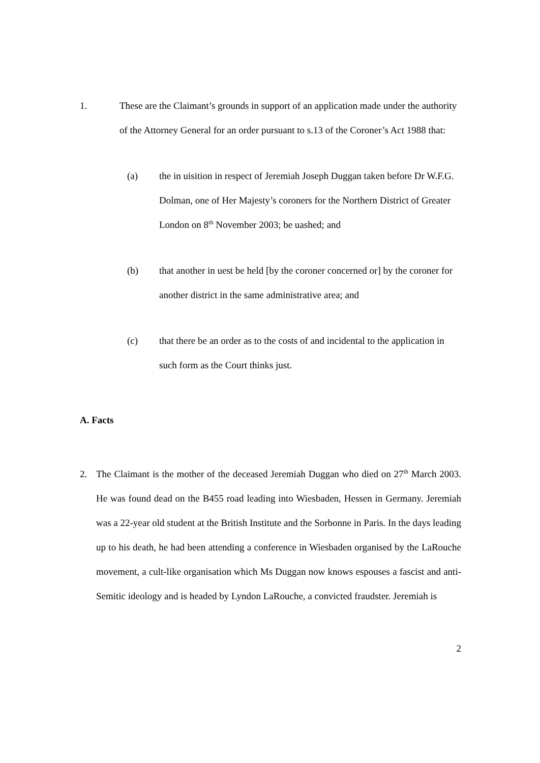1. These are the Claimant’s grounds in support of an application made under the authority of the Attorney General for an order pursuant to s.13 of the Coroner’s Act 1988 that:
(a) the in uisition in respect of Jeremiah Joseph Duggan taken before Dr W.F.G. Dolman, one of Her Majesty’s coroners for the Northern District of Greater London on 8<sup>th</sup> November 2003; be uashed; and
(b) that another in uest be held [by the coroner concerned or] by the coroner for another district in the same administrative area; and
(c) that there be an order as to the costs of and incidental to the application in such form as the Court thinks just.
A. Facts
2. The Claimant is the mother of the deceased Jeremiah Duggan who died on 27<sup>th</sup> March 2003. He was found dead on the B455 road leading into Wiesbaden, Hessen in Germany. Jeremiah was a 22-year old student at the British Institute and the Sorbonne in Paris. In the days leading up to his death, he had been attending a conference in Wiesbaden organised by the LaRouche movement, a cult-like organisation which Ms Duggan now knows espouses a fascist and anti-Semitic ideology and is headed by Lyndon LaRouche, a convicted fraudster. Jeremiah is
2